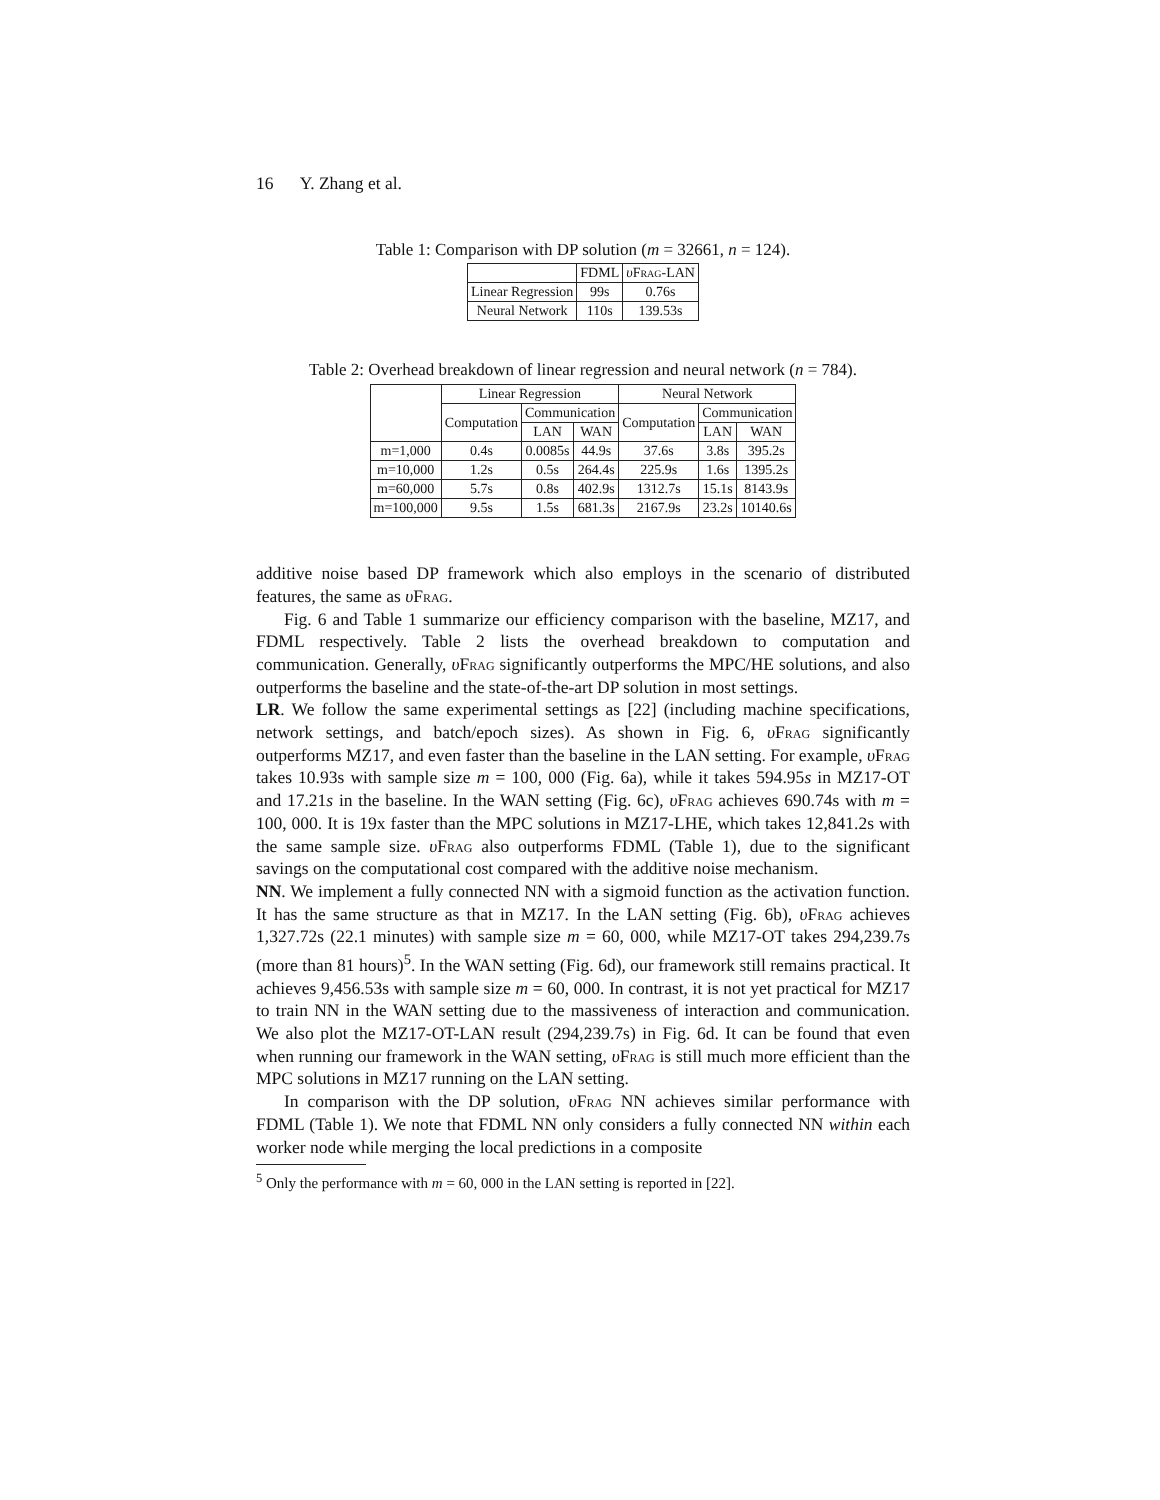16 Y. Zhang et al.
Table 1: Comparison with DP solution (m = 32661, n = 124).
| | FDML | υ Frag -LAN |
| --- | --- | --- |
| Linear Regression | 99s | 0.76s |
| Neural Network | 110s | 139.53s |
Table 2: Overhead breakdown of linear regression and neural network (n = 784).
| | Linear Regression | | | Neural Network | | |
| --- | --- | --- | --- | --- | --- | --- |
| | Computation | Communication | | Computation | Communication | |
| | | LAN | WAN | | LAN | WAN |
| m=1,000 | 0.4s | 0.0085s | 44.9s | 37.6s | 3.8s | 395.2s |
| m=10,000 | 1.2s | 0.5s | 264.4s | 225.9s | 1.6s | 1395.2s |
| m=60,000 | 5.7s | 0.8s | 402.9s | 1312.7s | 15.1s | 8143.9s |
| m=100,000 | 9.5s | 1.5s | 681.3s | 2167.9s | 23.2s | 10140.6s |
additive noise based DP framework which also employs in the scenario of distributed features, the same as υFrag.
Fig. 6 and Table 1 summarize our efficiency comparison with the baseline, MZ17, and FDML respectively. Table 2 lists the overhead breakdown to computation and communication. Generally, υFrag significantly outperforms the MPC/HE solutions, and also outperforms the baseline and the state-of-the-art DP solution in most settings.
LR. We follow the same experimental settings as [22] (including machine specifications, network settings, and batch/epoch sizes). As shown in Fig. 6, υFrag significantly outperforms MZ17, and even faster than the baseline in the LAN setting. For example, υFrag takes 10.93s with sample size m = 100, 000 (Fig. 6a), while it takes 594.95s in MZ17-OT and 17.21s in the baseline. In the WAN setting (Fig. 6c), υFrag achieves 690.74s with m = 100, 000. It is 19x faster than the MPC solutions in MZ17-LHE, which takes 12,841.2s with the same sample size. υFrag also outperforms FDML (Table 1), due to the significant savings on the computational cost compared with the additive noise mechanism.
NN. We implement a fully connected NN with a sigmoid function as the activation function. It has the same structure as that in MZ17. In the LAN setting (Fig. 6b), υFrag achieves 1,327.72s (22.1 minutes) with sample size m = 60, 000, while MZ17-OT takes 294,239.7s (more than 81 hours)<sup>5</sup>. In the WAN setting (Fig. 6d), our framework still remains practical. It achieves 9,456.53s with sample size m = 60, 000. In contrast, it is not yet practical for MZ17 to train NN in the WAN setting due to the massiveness of interaction and communication. We also plot the MZ17-OT-LAN result (294,239.7s) in Fig. 6d. It can be found that even when running our framework in the WAN setting, υFrag is still much more efficient than the MPC solutions in MZ17 running on the LAN setting.
In comparison with the DP solution, υFrag NN achieves similar performance with FDML (Table 1). We note that FDML NN only considers a fully connected NN within each worker node while merging the local predictions in a composite
<sup>5</sup> Only the performance with m = 60, 000 in the LAN setting is reported in [22].